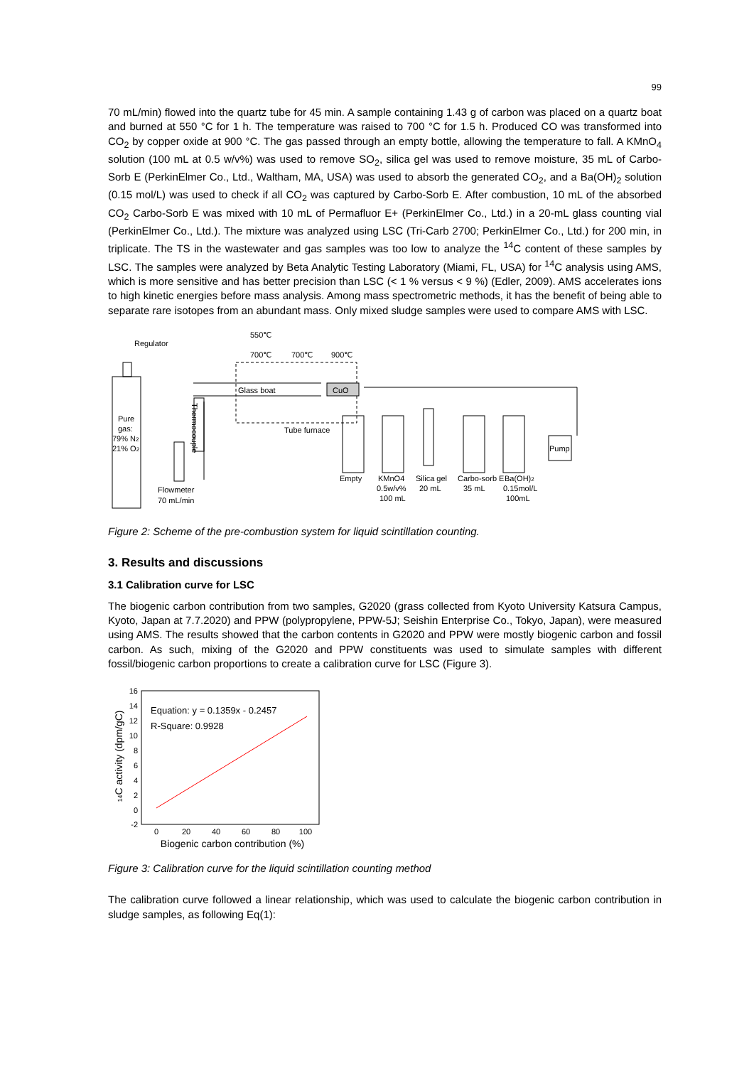99
70 mL/min) flowed into the quartz tube for 45 min. A sample containing 1.43 g of carbon was placed on a quartz boat and burned at 550 °C for 1 h. The temperature was raised to 700 °C for 1.5 h. Produced CO was transformed into CO<sub>2</sub> by copper oxide at 900 °C. The gas passed through an empty bottle, allowing the temperature to fall. A KMnO<sub>4</sub> solution (100 mL at 0.5 w/v%) was used to remove SO<sub>2</sub>, silica gel was used to remove moisture, 35 mL of Carbo-Sorb E (PerkinElmer Co., Ltd., Waltham, MA, USA) was used to absorb the generated CO<sub>2</sub>, and a Ba(OH)<sub>2</sub> solution (0.15 mol/L) was used to check if all CO<sub>2</sub> was captured by Carbo-Sorb E. After combustion, 10 mL of the absorbed CO<sub>2</sub> Carbo-Sorb E was mixed with 10 mL of Permafluor E+ (PerkinElmer Co., Ltd.) in a 20-mL glass counting vial (PerkinElmer Co., Ltd.). The mixture was analyzed using LSC (Tri-Carb 2700; PerkinElmer Co., Ltd.) for 200 min, in triplicate. The TS in the wastewater and gas samples was too low to analyze the <sup>14</sup>C content of these samples by LSC. The samples were analyzed by Beta Analytic Testing Laboratory (Miami, FL, USA) for <sup>14</sup>C analysis using AMS, which is more sensitive and has better precision than LSC (< 1 % versus < 9 %) (Edler, 2009). AMS accelerates ions to high kinetic energies before mass analysis. Among mass spectrometric methods, it has the benefit of being able to separate rare isotopes from an abundant mass. Only mixed sludge samples were used to compare AMS with LSC.
Regulator
550℃
700℃
700℃
900℃
Glass boat
CuO
Tube furnace
Pure
gas:
79% N2
21% O2
Thermocouple
Pump
Flowmeter
70 mL/min
Empty
KMnO4
0.5w/v%
100 mL
Silica gel
20 mL
Carbo-sorb E
35 mL
Ba(OH)2
0.15mol/L
100mL
Figure 2: Scheme of the pre-combustion system for liquid scintillation counting.
3. Results and discussions
3.1 Calibration curve for LSC
The biogenic carbon contribution from two samples, G2020 (grass collected from Kyoto University Katsura Campus, Kyoto, Japan at 7.7.2020) and PPW (polypropylene, PPW-5J; Seishin Enterprise Co., Tokyo, Japan), were measured using AMS. The results showed that the carbon contents in G2020 and PPW were mostly biogenic carbon and fossil carbon. As such, mixing of the G2020 and PPW constituents was used to simulate samples with different fossil/biogenic carbon proportions to create a calibration curve for LSC (Figure 3).
16
14
12
10
8
6
4
2
0
-2
0
20
40
60
80
100
Equation: y = 0.1359x - 0.2457
R-Square: 0.9928
Biogenic carbon contribution (%)
14C activity (dpm/gC)
Figure 3: Calibration curve for the liquid scintillation counting method
The calibration curve followed a linear relationship, which was used to calculate the biogenic carbon contribution in sludge samples, as following Eq(1):